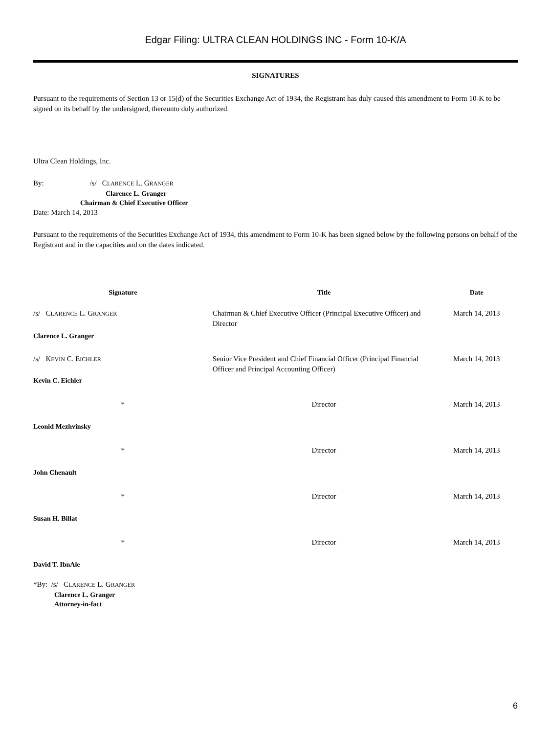Edgar Filing: ULTRA CLEAN HOLDINGS INC - Form 10-K/A
SIGNATURES
Pursuant to the requirements of Section 13 or 15(d) of the Securities Exchange Act of 1934, the Registrant has duly caused this amendment to Form 10-K to be signed on its behalf by the undersigned, thereunto duly authorized.
Ultra Clean Holdings, Inc.
By: /s/ CLARENCE L. GRANGER
Clarence L. Granger
Chairman & Chief Executive Officer
Date: March 14, 2013
Pursuant to the requirements of the Securities Exchange Act of 1934, this amendment to Form 10-K has been signed below by the following persons on behalf of the Registrant and in the capacities and on the dates indicated.
| Signature | Title | Date |
| --- | --- | --- |
| /s/ C LARENCE L. G RANGER | Chairman & Chief Executive Officer (Principal Executive Officer) and Director | March 14, 2013 |
| Clarence L. Granger | | |
| /s/ K EVIN C. E ICHLER | Senior Vice President and Chief Financial Officer (Principal Financial Officer and Principal Accounting Officer) | March 14, 2013 |
| Kevin C. Eichler | | |
| * | Director | March 14, 2013 |
| Leonid Mezhvinsky | | |
| * | Director | March 14, 2013 |
| John Chenault | | |
| * | Director | March 14, 2013 |
| Susan H. Billat | | |
| * | Director | March 14, 2013 |
| David T. IbnAle | | |
*By: /s/ CLARENCE L. GRANGER
Clarence L. Granger
Attorney-in-fact
6